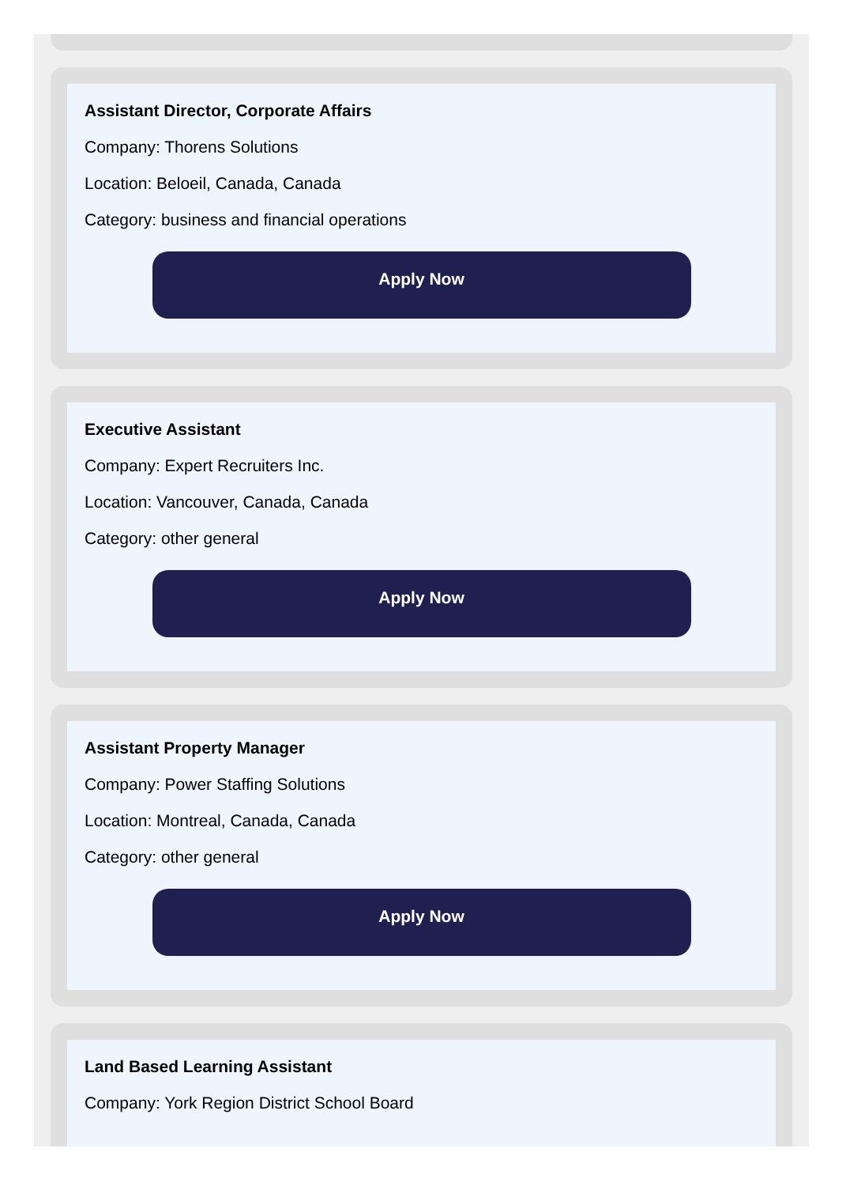Assistant Director, Corporate Affairs
Company: Thorens Solutions
Location: Beloeil, Canada, Canada
Category: business and financial operations
Apply Now
Executive Assistant
Company: Expert Recruiters Inc.
Location: Vancouver, Canada, Canada
Category: other general
Apply Now
Assistant Property Manager
Company: Power Staffing Solutions
Location: Montreal, Canada, Canada
Category: other general
Apply Now
Land Based Learning Assistant
Company: York Region District School Board